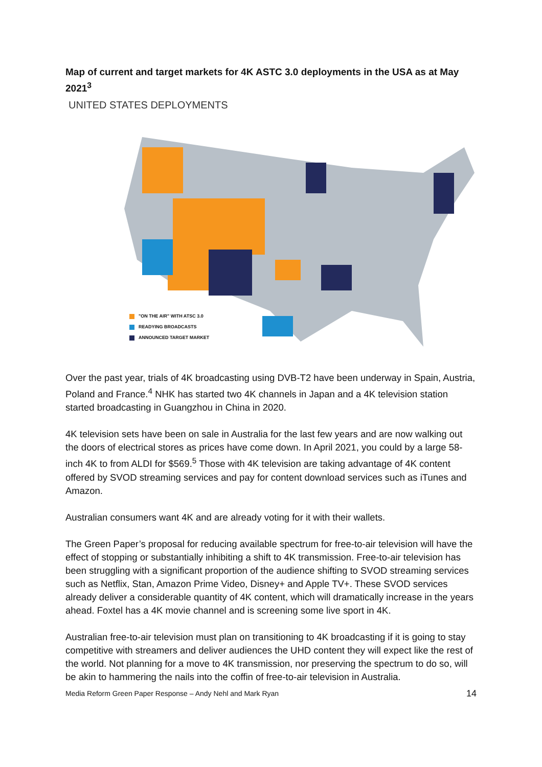Map of current and target markets for 4K ASTC 3.0 deployments in the USA as at May 2021<sup>3</sup>
UNITED STATES DEPLOYMENTS
"ON THE AIR" WITH ATSC 3.0
READYING BROADCASTS
ANNOUNCED TARGET MARKET
Over the past year, trials of 4K broadcasting using DVB-T2 have been underway in Spain, Austria, Poland and France.<sup>4</sup> NHK has started two 4K channels in Japan and a 4K television station started broadcasting in Guangzhou in China in 2020.
4K television sets have been on sale in Australia for the last few years and are now walking out the doors of electrical stores as prices have come down. In April 2021, you could by a large 58-inch 4K to from ALDI for $569.<sup>5</sup> Those with 4K television are taking advantage of 4K content offered by SVOD streaming services and pay for content download services such as iTunes and Amazon.
Australian consumers want 4K and are already voting for it with their wallets.
The Green Paper’s proposal for reducing available spectrum for free-to-air television will have the effect of stopping or substantially inhibiting a shift to 4K transmission. Free-to-air television has been struggling with a significant proportion of the audience shifting to SVOD streaming services such as Netflix, Stan, Amazon Prime Video, Disney+ and Apple TV+. These SVOD services already deliver a considerable quantity of 4K content, which will dramatically increase in the years ahead. Foxtel has a 4K movie channel and is screening some live sport in 4K.
Australian free-to-air television must plan on transitioning to 4K broadcasting if it is going to stay competitive with streamers and deliver audiences the UHD content they will expect like the rest of the world. Not planning for a move to 4K transmission, nor preserving the spectrum to do so, will be akin to hammering the nails into the coffin of free-to-air television in Australia.
Media Reform Green Paper Response – Andy Nehl and Mark Ryan 14